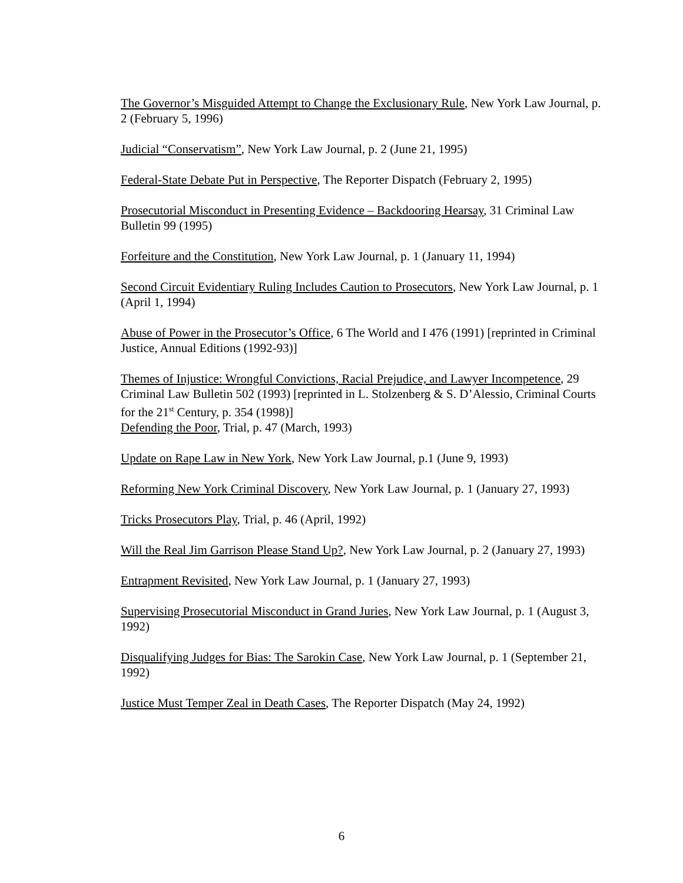The Governor’s Misguided Attempt to Change the Exclusionary Rule, New York Law Journal, p. 2 (February 5, 1996)
Judicial “Conservatism”, New York Law Journal, p. 2 (June 21, 1995)
Federal-State Debate Put in Perspective, The Reporter Dispatch (February 2, 1995)
Prosecutorial Misconduct in Presenting Evidence – Backdooring Hearsay, 31 Criminal Law Bulletin 99 (1995)
Forfeiture and the Constitution, New York Law Journal, p. 1 (January 11, 1994)
Second Circuit Evidentiary Ruling Includes Caution to Prosecutors, New York Law Journal, p. 1 (April 1, 1994)
Abuse of Power in the Prosecutor’s Office, 6 The World and I 476 (1991) [reprinted in Criminal Justice, Annual Editions (1992-93)]
Themes of Injustice: Wrongful Convictions, Racial Prejudice, and Lawyer Incompetence, 29 Criminal Law Bulletin 502 (1993) [reprinted in L. Stolzenberg & S. D’Alessio, Criminal Courts for the 21<sup>st</sup> Century, p. 354 (1998)]
Defending the Poor, Trial, p. 47 (March, 1993)
Update on Rape Law in New York, New York Law Journal, p.1 (June 9, 1993)
Reforming New York Criminal Discovery, New York Law Journal, p. 1 (January 27, 1993)
Tricks Prosecutors Play, Trial, p. 46 (April, 1992)
Will the Real Jim Garrison Please Stand Up?, New York Law Journal, p. 2 (January 27, 1993)
Entrapment Revisited, New York Law Journal, p. 1 (January 27, 1993)
Supervising Prosecutorial Misconduct in Grand Juries, New York Law Journal, p. 1 (August 3, 1992)
Disqualifying Judges for Bias: The Sarokin Case, New York Law Journal, p. 1 (September 21, 1992)
Justice Must Temper Zeal in Death Cases, The Reporter Dispatch (May 24, 1992)
6